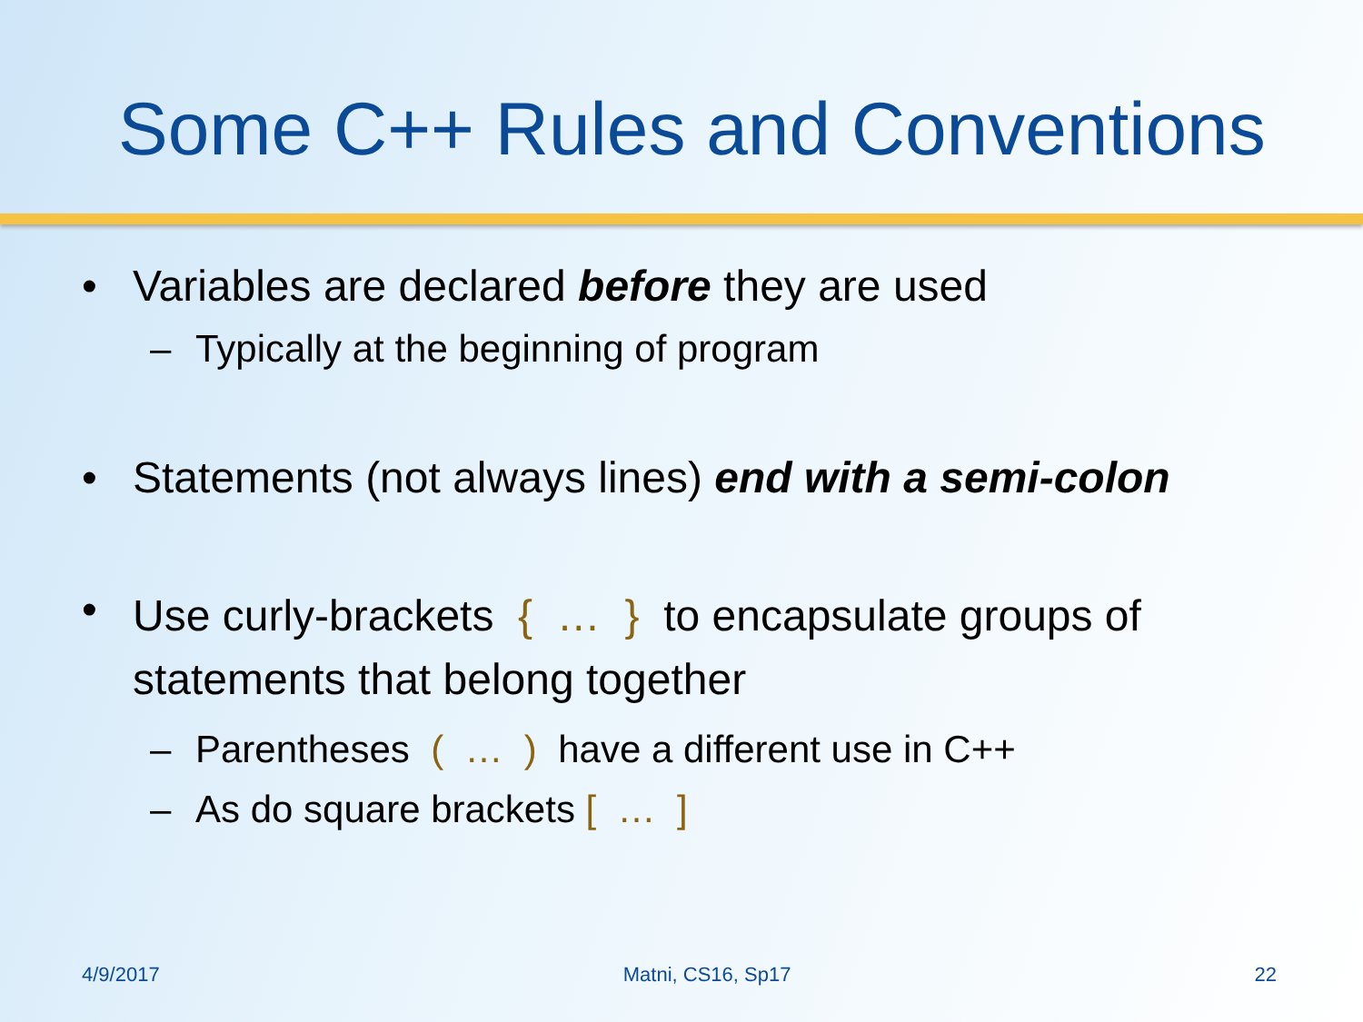Some C++ Rules and Conventions
• Variables are declared before they are used
– Typically at the beginning of program
• Statements (not always lines) end with a semi-colon
• Use curly-brackets { … } to encapsulate groups of statements that belong together
– Parentheses ( … ) have a different use in C++
– As do square brackets [ … ]
4/9/2017 Matni, CS16, Sp17 22